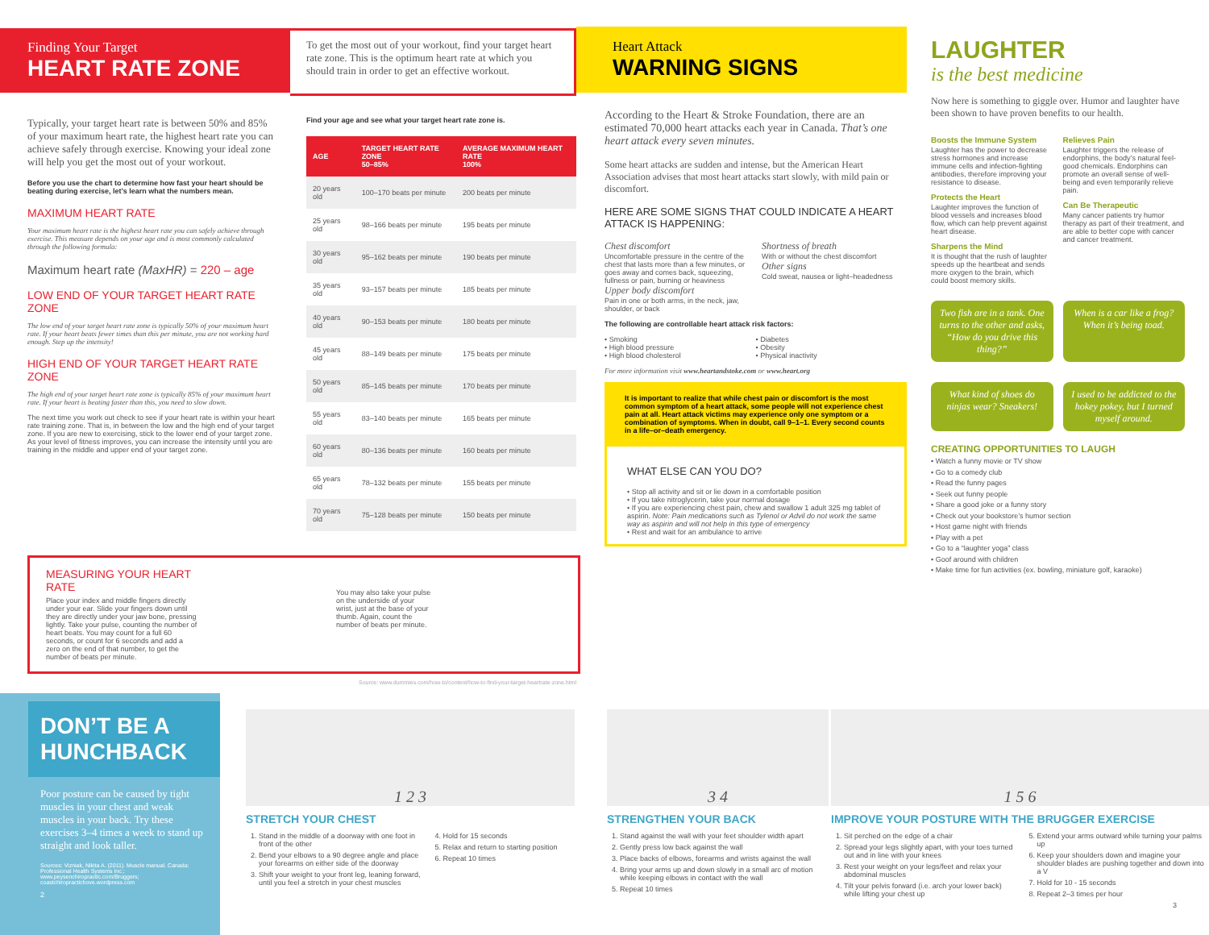Finding Your Target
HEART RATE ZONE
Typically, your target heart rate is between 50% and 85% of your maximum heart rate, the highest heart rate you can achieve safely through exercise. Knowing your ideal zone will help you get the most out of your workout.
Before you use the chart to determine how fast your heart should be beating during exercise, let’s learn what the numbers mean.
MAXIMUM HEART RATE
Your maximum heart rate is the highest heart rate you can safely achieve through exercise. This measure depends on your age and is most commonly calculated through the following formula:
Maximum heart rate (MaxHR) = 220 – age
LOW END OF YOUR TARGET HEART RATE ZONE
The low end of your target heart rate zone is typically 50% of your maximum heart rate. If your heart beats fewer times than this per minute, you are not working hard enough. Step up the intensity!
HIGH END OF YOUR TARGET HEART RATE ZONE
The high end of your target heart rate zone is typically 85% of your maximum heart rate. If your heart is beating faster than this, you need to slow down.
The next time you work out check to see if your heart rate is within your heart rate training zone. That is, in between the low and the high end of your target zone. If you are new to exercising, stick to the lower end of your target zone. As your level of fitness improves, you can increase the intensity until you are training in the middle and upper end of your target zone.
To get the most out of your workout, find your target heart rate zone. This is the optimum heart rate at which you should train in order to get an effective workout.
Find your age and see what your target heart rate zone is.
| AGE | TARGET HEART RATE ZONE 50–85% | AVERAGE MAXIMUM HEART RATE 100% |
| --- | --- | --- |
| 20 years old | 100–170 beats per minute | 200 beats per minute |
| 25 years old | 98–166 beats per minute | 195 beats per minute |
| 30 years old | 95–162 beats per minute | 190 beats per minute |
| 35 years old | 93–157 beats per minute | 185 beats per minute |
| 40 years old | 90–153 beats per minute | 180 beats per minute |
| 45 years old | 88–149 beats per minute | 175 beats per minute |
| 50 years old | 85–145 beats per minute | 170 beats per minute |
| 55 years old | 83–140 beats per minute | 165 beats per minute |
| 60 years old | 80–136 beats per minute | 160 beats per minute |
| 65 years old | 78–132 beats per minute | 155 beats per minute |
| 70 years old | 75–128 beats per minute | 150 beats per minute |
MEASURING YOUR HEART RATE
Place your index and middle fingers directly under your ear. Slide your fingers down until they are directly under your jaw bone, pressing lightly. Take your pulse, counting the number of heart beats. You may count for a full 60 seconds, or count for 6 seconds and add a zero on the end of that number, to get the number of beats per minute.
You may also take your pulse on the underside of your wrist, just at the base of your thumb. Again, count the number of beats per minute.
Source: www.dummies.com/how-to/content/how-to-find-your-target-heartrate-zone.html
Heart Attack
WARNING SIGNS
According to the Heart & Stroke Foundation, there are an estimated 70,000 heart attacks each year in Canada. That’s one heart attack every seven minutes.
Some heart attacks are sudden and intense, but the American Heart Association advises that most heart attacks start slowly, with mild pain or discomfort.
HERE ARE SOME SIGNS THAT COULD INDICATE A HEART ATTACK IS HAPPENING:
Chest discomfort
Uncomfortable pressure in the centre of the chest that lasts more than a few minutes, or goes away and comes back, squeezing, fullness or pain, burning or heaviness
Upper body discomfort
Pain in one or both arms, in the neck, jaw, shoulder, or back
Shortness of breath
With or without the chest discomfort
Other signs
Cold sweat, nausea or light–headedness
The following are controllable heart attack risk factors:
• Smoking
• High blood pressure
• High blood cholesterol
• Diabetes
• Obesity
• Physical inactivity
For more information visit www.heartandstoke.com or www.heart.org
It is important to realize that while chest pain or discomfort is the most common symptom of a heart attack, some people will not experience chest pain at all. Heart attack victims may experience only one symptom or a combination of symptoms. When in doubt, call 9–1–1. Every second counts in a life–or–death emergency.
WHAT ELSE CAN YOU DO?
• Stop all activity and sit or lie down in a comfortable position
• If you take nitroglycerin, take your normal dosage
• If you are experiencing chest pain, chew and swallow 1 adult 325 mg tablet of aspirin. Note: Pain medications such as Tylenol or Advil do not work the same way as aspirin and will not help in this type of emergency
• Rest and wait for an ambulance to arrive
LAUGHTER
is the best medicine
Now here is something to giggle over. Humor and laughter have been shown to have proven benefits to our health.
Boosts the Immune System
Laughter has the power to decrease stress hormones and increase immune cells and infection-fighting antibodies, therefore improving your resistance to disease.
Protects the Heart
Laughter improves the function of blood vessels and increases blood flow, which can help prevent against heart disease.
Sharpens the Mind
It is thought that the rush of laughter speeds up the heartbeat and sends more oxygen to the brain, which could boost memory skills.
Relieves Pain
Laughter triggers the release of endorphins, the body’s natural feel-good chemicals. Endorphins can promote an overall sense of well-being and even temporarily relieve pain.
Can Be Therapeutic
Many cancer patients try humor therapy as part of their treatment, and are able to better cope with cancer and cancer treatment.
Two fish are in a tank. One turns to the other and asks, “How do you drive this thing?”
When is a car like a frog? When it’s being toad.
What kind of shoes do ninjas wear? Sneakers!
I used to be addicted to the hokey pokey, but I turned myself around.
CREATING OPPORTUNITIES TO LAUGH
• Watch a funny movie or TV show
• Go to a comedy club
• Read the funny pages
• Seek out funny people
• Share a good joke or a funny story
• Check out your bookstore’s humor section
• Host game night with friends
• Play with a pet
• Go to a “laughter yoga” class
• Goof around with children
• Make time for fun activities (ex. bowling, miniature golf, karaoke)
DON’T BE A HUNCHBACK
Poor posture can be caused by tight muscles in your chest and weak muscles in your back. Try these exercises 3–4 times a week to stand up straight and look taller.
Sources: Vizniak, Nikita A. (2011). Muscle manual. Canada: Professional Health Systems Inc.; www.peysenchiropractic.com/Bruggers; coastchiropractichove.wordpress.com
2
1 2 3
STRETCH YOUR CHEST
1. Stand in the middle of a doorway with one foot in front of the other
2. Bend your elbows to a 90 degree angle and place your forearms on either side of the doorway
3. Shift your weight to your front leg, leaning forward, until you feel a stretch in your chest muscles
4. Hold for 15 seconds
5. Relax and return to starting position
6. Repeat 10 times
3 4
STRENGTHEN YOUR BACK
1. Stand against the wall with your feet shoulder width apart
2. Gently press low back against the wall
3. Place backs of elbows, forearms and wrists against the wall
4. Bring your arms up and down slowly in a small arc of motion while keeping elbows in contact with the wall
5. Repeat 10 times
1 5 6
IMPROVE YOUR POSTURE WITH THE BRUGGER EXERCISE
1. Sit perched on the edge of a chair
2. Spread your legs slightly apart, with your toes turned out and in line with your knees
3. Rest your weight on your legs/feet and relax your abdominal muscles
4. Tilt your pelvis forward (i.e. arch your lower back) while lifting your chest up
5. Extend your arms outward while turning your palms up
6. Keep your shoulders down and imagine your shoulder blades are pushing together and down into a V
7. Hold for 10 - 15 seconds
8. Repeat 2–3 times per hour
3